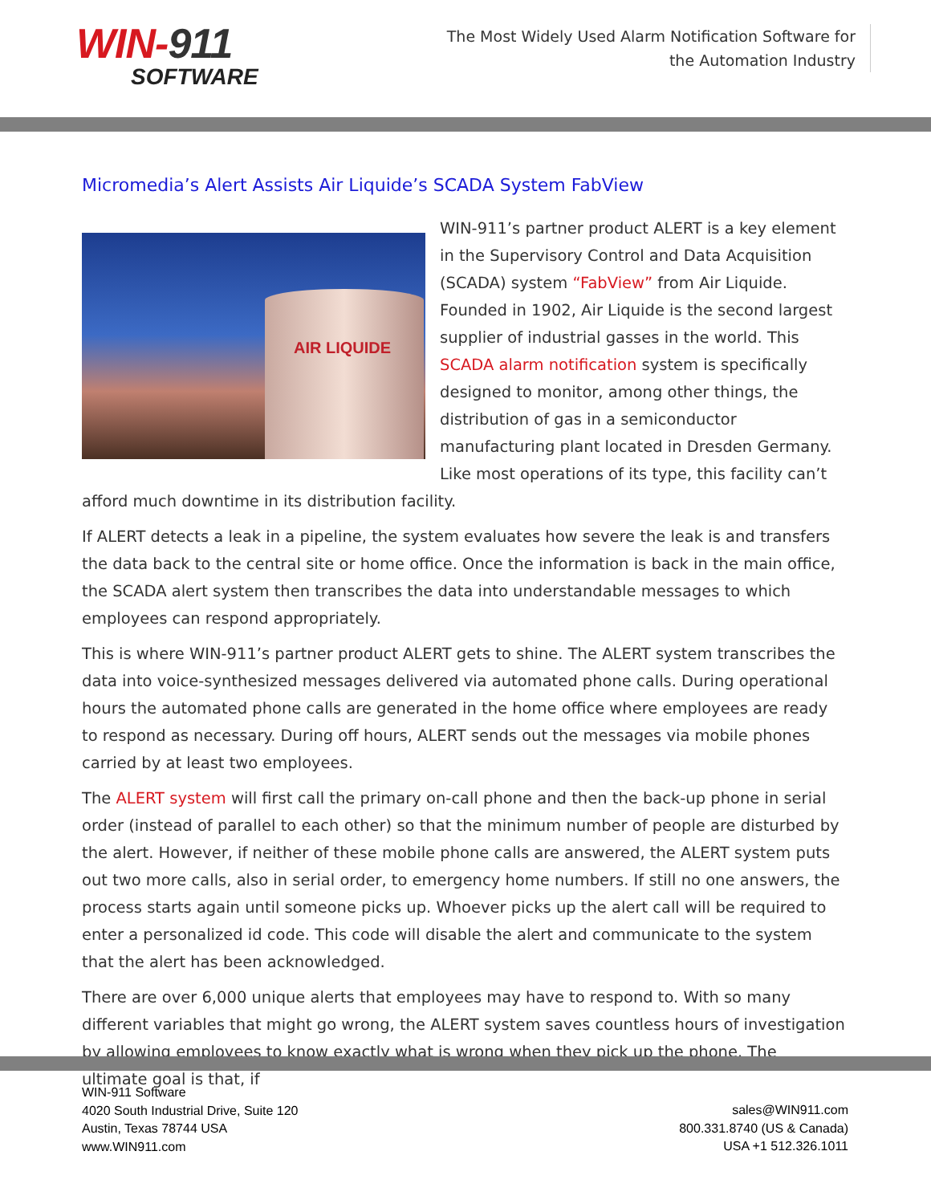WIN-911
SOFTWARE
The Most Widely Used Alarm Notification Software for the Automation Industry
Micromedia’s Alert Assists Air Liquide’s SCADA System FabView
AIR LIQUIDE
WIN-911’s partner product ALERT is a key element in the Supervisory Control and Data Acquisition (SCADA) system “FabView” from Air Liquide. Founded in 1902, Air Liquide is the second largest supplier of industrial gasses in the world. This SCADA alarm notification system is specifically designed to monitor, among other things, the distribution of gas in a semiconductor manufacturing plant located in Dresden Germany. Like most operations of its type, this facility can’t afford much downtime in its distribution facility.
If ALERT detects a leak in a pipeline, the system evaluates how severe the leak is and transfers the data back to the central site or home office. Once the information is back in the main office, the SCADA alert system then transcribes the data into understandable messages to which employees can respond appropriately.
This is where WIN-911’s partner product ALERT gets to shine. The ALERT system transcribes the data into voice-synthesized messages delivered via automated phone calls. During operational hours the automated phone calls are generated in the home office where employees are ready to respond as necessary. During off hours, ALERT sends out the messages via mobile phones carried by at least two employees.
The ALERT system will first call the primary on-call phone and then the back-up phone in serial order (instead of parallel to each other) so that the minimum number of people are disturbed by the alert. However, if neither of these mobile phone calls are answered, the ALERT system puts out two more calls, also in serial order, to emergency home numbers. If still no one answers, the process starts again until someone picks up. Whoever picks up the alert call will be required to enter a personalized id code. This code will disable the alert and communicate to the system that the alert has been acknowledged.
There are over 6,000 unique alerts that employees may have to respond to. With so many different variables that might go wrong, the ALERT system saves countless hours of investigation by allowing employees to know exactly what is wrong when they pick up the phone. The ultimate goal is that, if
WIN-911 Software
4020 South Industrial Drive, Suite 120
Austin, Texas 78744 USA
www.WIN911.com
sales@WIN911.com
800.331.8740 (US & Canada)
USA +1 512.326.1011